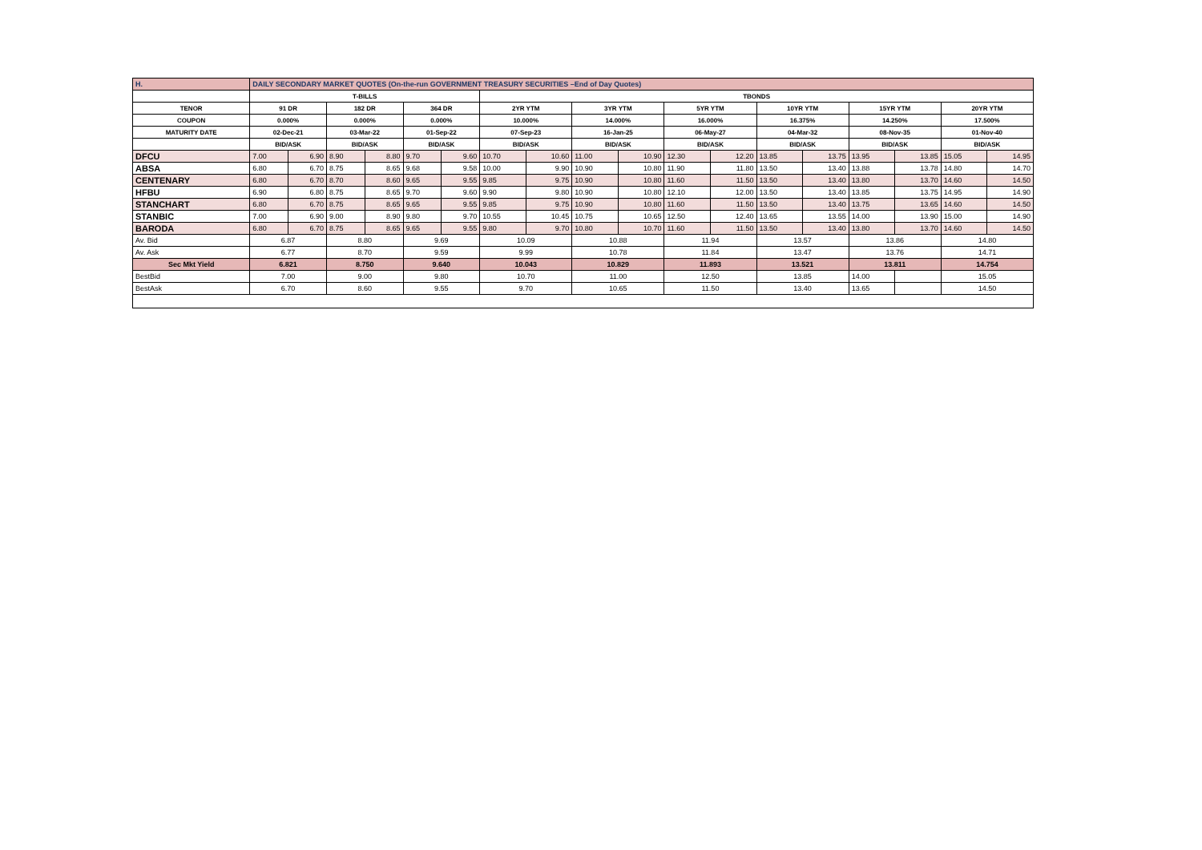| H. | DAILY SECONDARY MARKET QUOTES (On-the-run GOVERNMENT TREASURY SECURITIES –End of Day Quotes) | | | | | | | | | | | | | | | | | |
| | T-BILLS | | | | | | TBONDS | | | | | | | | | | | |
| TENOR | 91 DR | | 182 DR | | 364 DR | | 2YR YTM | | 3YR YTM | | 5YR YTM | | 10YR YTM | | 15YR YTM | | 20YR YTM | |
| COUPON | 0.000% | | 0.000% | | 0.000% | | 10.000% | | 14.000% | | 16.000% | | 16.375% | | 14.250% | | 17.500% | |
| MATURITY DATE | 02-Dec-21 | | 03-Mar-22 | | 01-Sep-22 | | 07-Sep-23 | | 16-Jan-25 | | 06-May-27 | | 04-Mar-32 | | 08-Nov-35 | | 01-Nov-40 | |
| | BID/ASK | | BID/ASK | | BID/ASK | | BID/ASK | | BID/ASK | | BID/ASK | | BID/ASK | | BID/ASK | | BID/ASK | |
| DFCU | 7.00 | 6.90 | 8.90 | 8.80 | 9.70 | 9.60 | 10.70 | 10.60 | 11.00 | 10.90 | 12.30 | 12.20 | 13.85 | 13.75 | 13.95 | 13.85 | 15.05 | 14.95 |
| ABSA | 6.80 | 6.70 | 8.75 | 8.65 | 9.68 | 9.58 | 10.00 | 9.90 | 10.90 | 10.80 | 11.90 | 11.80 | 13.50 | 13.40 | 13.88 | 13.78 | 14.80 | 14.70 |
| CENTENARY | 6.80 | 6.70 | 8.70 | 8.60 | 9.65 | 9.55 | 9.85 | 9.75 | 10.90 | 10.80 | 11.60 | 11.50 | 13.50 | 13.40 | 13.80 | 13.70 | 14.60 | 14.50 |
| HFBU | 6.90 | 6.80 | 8.75 | 8.65 | 9.70 | 9.60 | 9.90 | 9.80 | 10.90 | 10.80 | 12.10 | 12.00 | 13.50 | 13.40 | 13.85 | 13.75 | 14.95 | 14.90 |
| STANCHART | 6.80 | 6.70 | 8.75 | 8.65 | 9.65 | 9.55 | 9.85 | 9.75 | 10.90 | 10.80 | 11.60 | 11.50 | 13.50 | 13.40 | 13.75 | 13.65 | 14.60 | 14.50 |
| STANBIC | 7.00 | 6.90 | 9.00 | 8.90 | 9.80 | 9.70 | 10.55 | 10.45 | 10.75 | 10.65 | 12.50 | 12.40 | 13.65 | 13.55 | 14.00 | 13.90 | 15.00 | 14.90 |
| BARODA | 6.80 | 6.70 | 8.75 | 8.65 | 9.65 | 9.55 | 9.80 | 9.70 | 10.80 | 10.70 | 11.60 | 11.50 | 13.50 | 13.40 | 13.80 | 13.70 | 14.60 | 14.50 |
| Av. Bid | 6.87 | | 8.80 | | 9.69 | | 10.09 | | 10.88 | | 11.94 | | 13.57 | | 13.86 | | 14.80 | |
| Av. Ask | 6.77 | | 8.70 | | 9.59 | | 9.99 | | 10.78 | | 11.84 | | 13.47 | | 13.76 | | 14.71 | |
| Sec Mkt Yield | 6.821 | | 8.750 | | 9.640 | | 10.043 | | 10.829 | | 11.893 | | 13.521 | | 13.811 | | 14.754 | |
| BestBid | 7.00 | | 9.00 | | 9.80 | | 10.70 | | 11.00 | | 12.50 | | 13.85 | | 14.00 | | 15.05 | |
| BestAsk | 6.70 | | 8.60 | | 9.55 | | 9.70 | | 10.65 | | 11.50 | | 13.40 | | 13.65 | | 14.50 | |